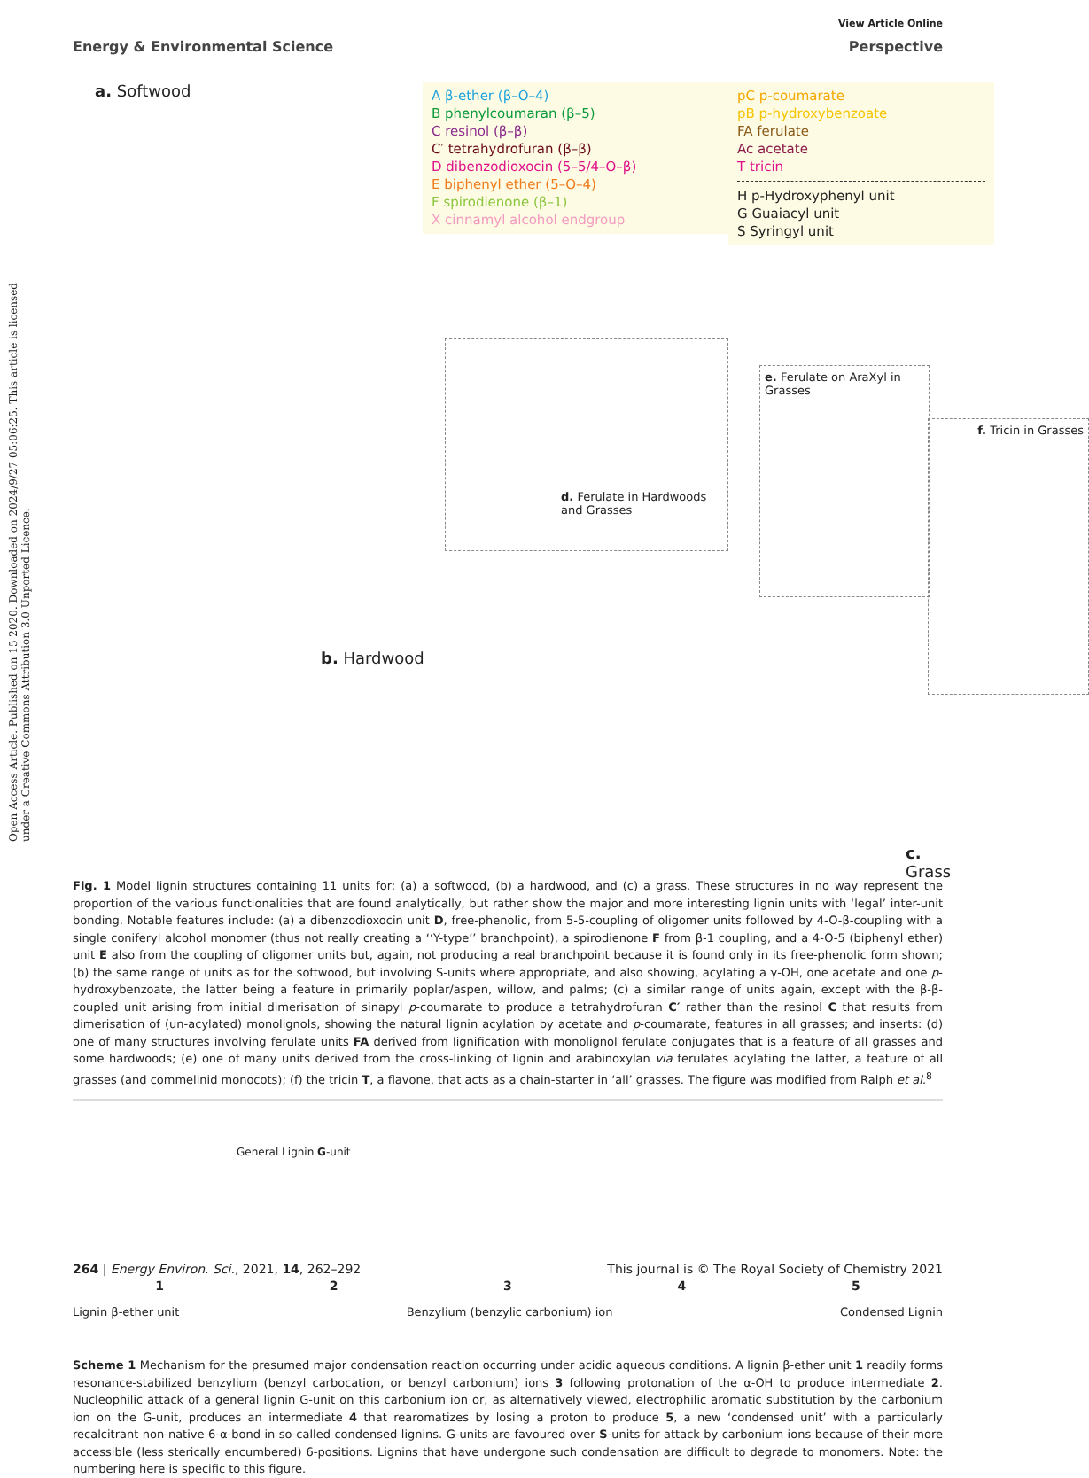Open Access Article. Published on 15 2020. Downloaded on 2024/9/27 05:06:25. This article is licensed under a Creative Commons Attribution 3.0 Unported Licence.
View Article Online
Energy & Environmental Science Perspective
a. Softwood
A β-ether (β–O–4)
B phenylcoumaran (β–5)
C resinol (β–β)
C′ tetrahydrofuran (β–β)
D dibenzodioxocin (5–5/4–O–β)
E biphenyl ether (5–O–4)
F spirodienone (β–1)
X cinnamyl alcohol endgroup
pC p-coumarate
pB p-hydroxybenzoate
FA ferulate
Ac acetate
T tricin
H p-Hydroxyphenyl unit
G Guaiacyl unit
S Syringyl unit
d. Ferulate in Hardwoods and Grasses
e. Ferulate on AraXyl in Grasses
f. Tricin in Grasses
b. Hardwood
c. Grass
Fig. 1 Model lignin structures containing 11 units for: (a) a softwood, (b) a hardwood, and (c) a grass. These structures in no way represent the proportion of the various functionalities that are found analytically, but rather show the major and more interesting lignin units with ‘legal’ inter-unit bonding. Notable features include: (a) a dibenzodioxocin unit D, free-phenolic, from 5-5-coupling of oligomer units followed by 4-O-β-coupling with a single coniferyl alcohol monomer (thus not really creating a ‘‘Y-type’’ branchpoint), a spirodienone F from β-1 coupling, and a 4-O-5 (biphenyl ether) unit E also from the coupling of oligomer units but, again, not producing a real branchpoint because it is found only in its free-phenolic form shown; (b) the same range of units as for the softwood, but involving S-units where appropriate, and also showing, acylating a γ-OH, one acetate and one p-hydroxybenzoate, the latter being a feature in primarily poplar/aspen, willow, and palms; (c) a similar range of units again, except with the β-β-coupled unit arising from initial dimerisation of sinapyl p-coumarate to produce a tetrahydrofuran C′ rather than the resinol C that results from dimerisation of (un-acylated) monolignols, showing the natural lignin acylation by acetate and p-coumarate, features in all grasses; and inserts: (d) one of many structures involving ferulate units FA derived from lignification with monolignol ferulate conjugates that is a feature of all grasses and some hardwoods; (e) one of many units derived from the cross-linking of lignin and arabinoxylan via ferulates acylating the latter, a feature of all grasses (and commelinid monocots); (f) the tricin T, a flavone, that acts as a chain-starter in ‘all’ grasses. The figure was modified from Ralph et al.<sup>8</sup>
General Lignin G-unit
12345
Lignin β-ether unit Benzylium (benzylic carbonium) ion Condensed Lignin
Scheme 1 Mechanism for the presumed major condensation reaction occurring under acidic aqueous conditions. A lignin β-ether unit 1 readily forms resonance-stabilized benzylium (benzyl carbocation, or benzyl carbonium) ions 3 following protonation of the α-OH to produce intermediate 2. Nucleophilic attack of a general lignin G-unit on this carbonium ion or, as alternatively viewed, electrophilic aromatic substitution by the carbonium ion on the G-unit, produces an intermediate 4 that rearomatizes by losing a proton to produce 5, a new ‘condensed unit’ with a particularly recalcitrant non-native 6-α-bond in so-called condensed lignins. G-units are favoured over S-units for attack by carbonium ions because of their more accessible (less sterically encumbered) 6-positions. Lignins that have undergone such condensation are difficult to degrade to monomers. Note: the numbering here is specific to this figure.
264 | Energy Environ. Sci., 2021, 14, 262–292 This journal is © The Royal Society of Chemistry 2021